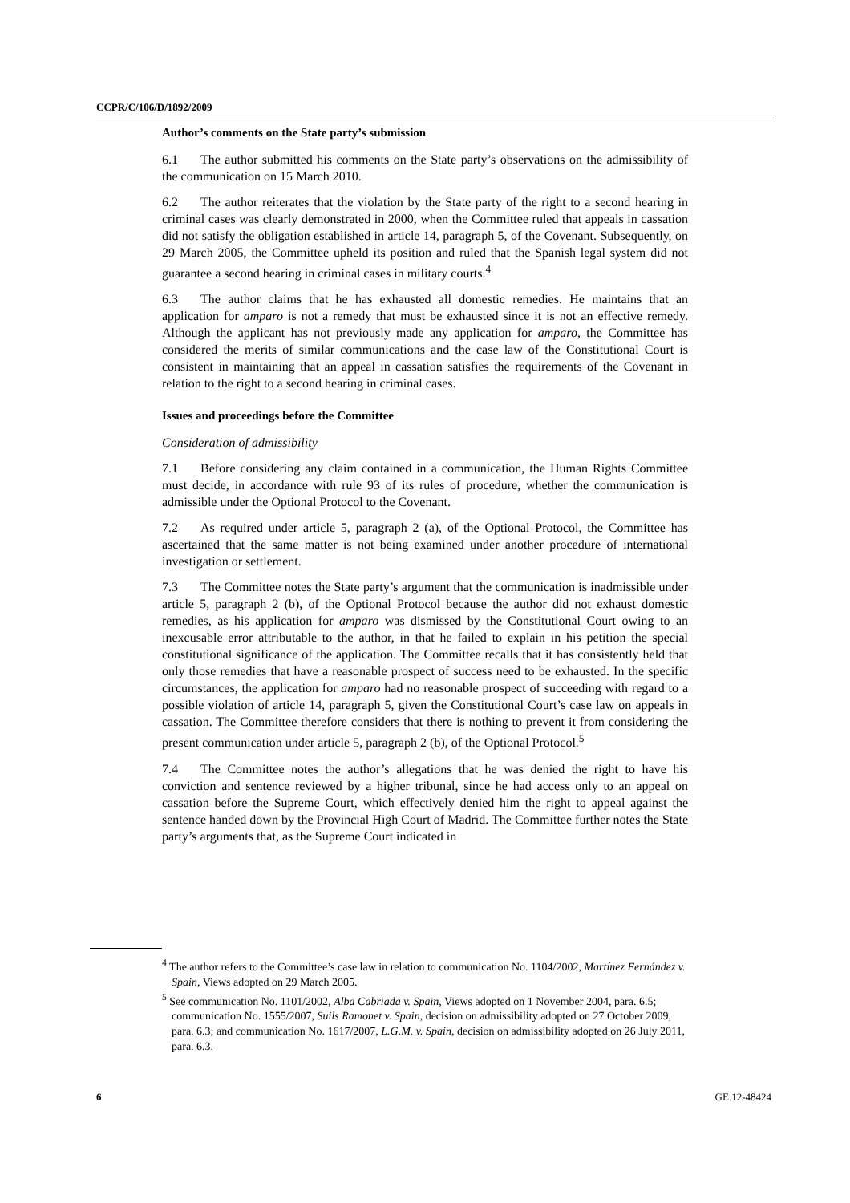CCPR/C/106/D/1892/2009
Author’s comments on the State party’s submission
6.1 The author submitted his comments on the State party’s observations on the admissibility of the communication on 15 March 2010.
6.2 The author reiterates that the violation by the State party of the right to a second hearing in criminal cases was clearly demonstrated in 2000, when the Committee ruled that appeals in cassation did not satisfy the obligation established in article 14, paragraph 5, of the Covenant. Subsequently, on 29 March 2005, the Committee upheld its position and ruled that the Spanish legal system did not guarantee a second hearing in criminal cases in military courts.<sup>4</sup>
6.3 The author claims that he has exhausted all domestic remedies. He maintains that an application for amparo is not a remedy that must be exhausted since it is not an effective remedy. Although the applicant has not previously made any application for amparo, the Committee has considered the merits of similar communications and the case law of the Constitutional Court is consistent in maintaining that an appeal in cassation satisfies the requirements of the Covenant in relation to the right to a second hearing in criminal cases.
Issues and proceedings before the Committee
Consideration of admissibility
7.1 Before considering any claim contained in a communication, the Human Rights Committee must decide, in accordance with rule 93 of its rules of procedure, whether the communication is admissible under the Optional Protocol to the Covenant.
7.2 As required under article 5, paragraph 2 (a), of the Optional Protocol, the Committee has ascertained that the same matter is not being examined under another procedure of international investigation or settlement.
7.3 The Committee notes the State party’s argument that the communication is inadmissible under article 5, paragraph 2 (b), of the Optional Protocol because the author did not exhaust domestic remedies, as his application for amparo was dismissed by the Constitutional Court owing to an inexcusable error attributable to the author, in that he failed to explain in his petition the special constitutional significance of the application. The Committee recalls that it has consistently held that only those remedies that have a reasonable prospect of success need to be exhausted. In the specific circumstances, the application for amparo had no reasonable prospect of succeeding with regard to a possible violation of article 14, paragraph 5, given the Constitutional Court’s case law on appeals in cassation. The Committee therefore considers that there is nothing to prevent it from considering the present communication under article 5, paragraph 2 (b), of the Optional Protocol.<sup>5</sup>
7.4 The Committee notes the author’s allegations that he was denied the right to have his conviction and sentence reviewed by a higher tribunal, since he had access only to an appeal on cassation before the Supreme Court, which effectively denied him the right to appeal against the sentence handed down by the Provincial High Court of Madrid. The Committee further notes the State party’s arguments that, as the Supreme Court indicated in
<sup>4</sup> The author refers to the Committee’s case law in relation to communication No. 1104/2002, Martínez Fernández v. Spain, Views adopted on 29 March 2005.
<sup>5</sup> See communication No. 1101/2002, Alba Cabriada v. Spain, Views adopted on 1 November 2004, para. 6.5; communication No. 1555/2007, Suils Ramonet v. Spain, decision on admissibility adopted on 27 October 2009, para. 6.3; and communication No. 1617/2007, L.G.M. v. Spain, decision on admissibility adopted on 26 July 2011, para. 6.3.
6 GE.12-48424